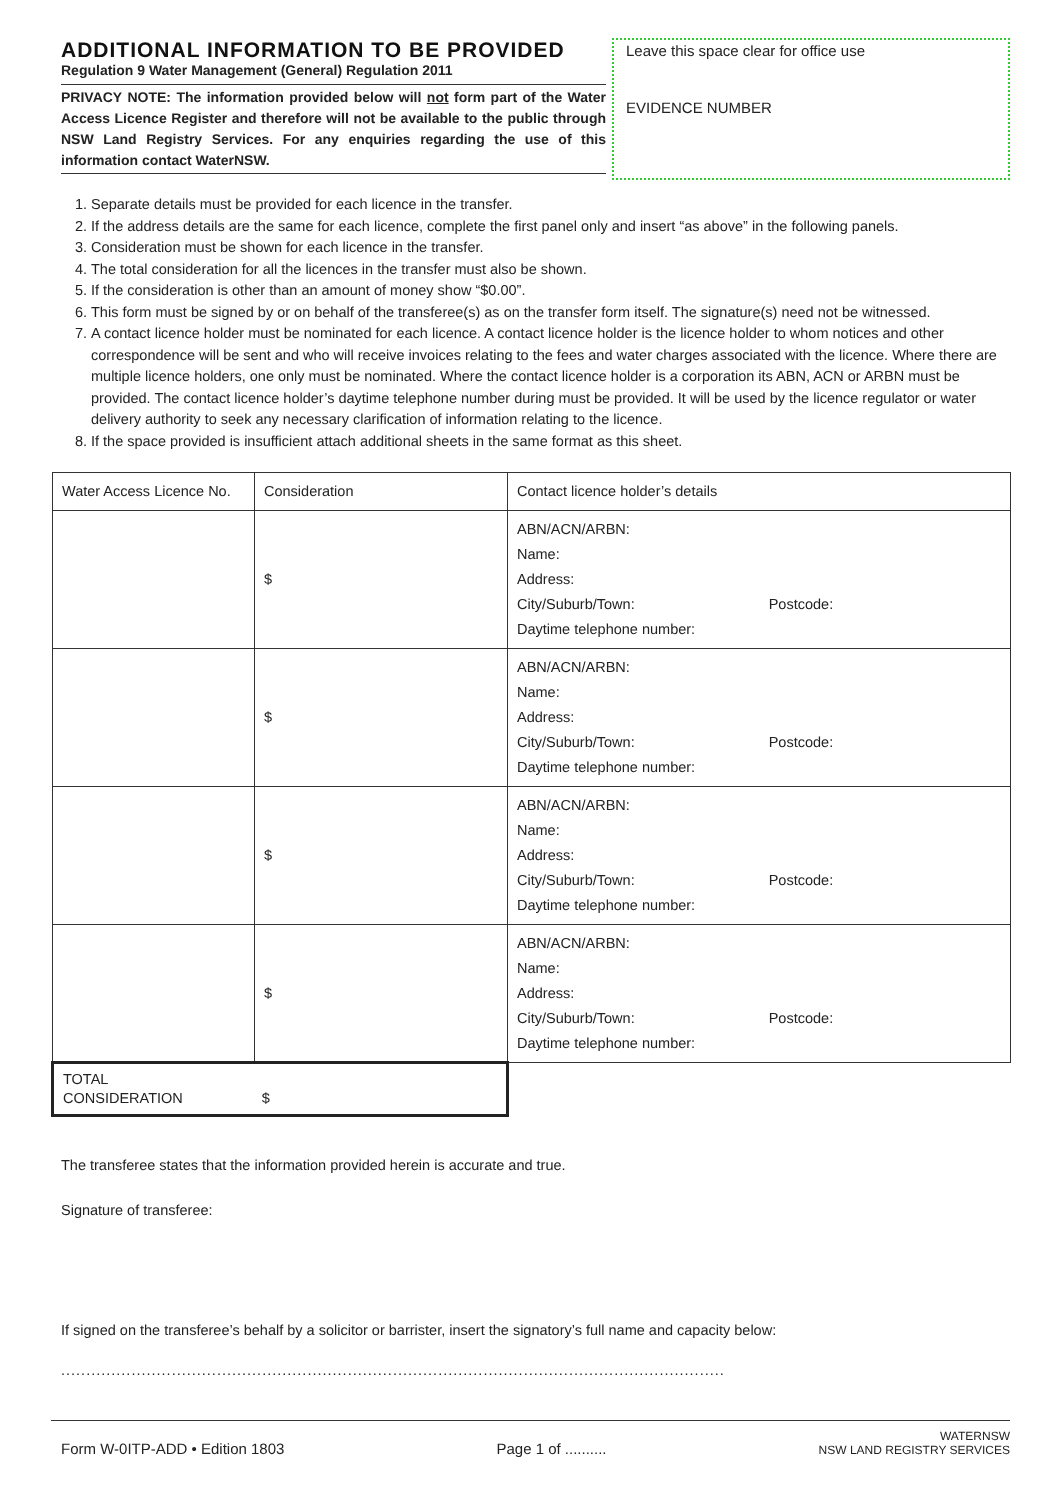ADDITIONAL INFORMATION TO BE PROVIDED
Regulation 9 Water Management (General) Regulation 2011
PRIVACY NOTE: The information provided below will not form part of the Water Access Licence Register and therefore will not be available to the public through NSW Land Registry Services. For any enquiries regarding the use of this information contact WaterNSW.
Leave this space clear for office use
EVIDENCE NUMBER
1. Separate details must be provided for each licence in the transfer.
2. If the address details are the same for each licence, complete the first panel only and insert “as above” in the following panels.
3. Consideration must be shown for each licence in the transfer.
4. The total consideration for all the licences in the transfer must also be shown.
5. If the consideration is other than an amount of money show “$0.00”.
6. This form must be signed by or on behalf of the transferee(s) as on the transfer form itself. The signature(s) need not be witnessed.
7. A contact licence holder must be nominated for each licence. A contact licence holder is the licence holder to whom notices and other correspondence will be sent and who will receive invoices relating to the fees and water charges associated with the licence. Where there are multiple licence holders, one only must be nominated. Where the contact licence holder is a corporation its ABN, ACN or ARBN must be provided. The contact licence holder’s daytime telephone number during must be provided. It will be used by the licence regulator or water delivery authority to seek any necessary clarification of information relating to the licence.
8. If the space provided is insufficient attach additional sheets in the same format as this sheet.
| Water Access Licence No. | Consideration | Contact licence holder’s details |
| | $ | ABN/ACN/ARBN: Name: Address: City/Suburb/Town: Postcode: Daytime telephone number: |
| | $ | ABN/ACN/ARBN: Name: Address: City/Suburb/Town: Postcode: Daytime telephone number: |
| | $ | ABN/ACN/ARBN: Name: Address: City/Suburb/Town: Postcode: Daytime telephone number: |
| | $ | ABN/ACN/ARBN: Name: Address: City/Suburb/Town: Postcode: Daytime telephone number: |
| TOTAL CONSIDERATION $ | | |
The transferee states that the information provided herein is accurate and true.
Signature of transferee:
If signed on the transferee’s behalf by a solicitor or barrister, insert the signatory’s full name and capacity below:
....................................................................................................................................
Form W-0ITP-ADD • Edition 1803 Page 1 of .......... WATERNSW
NSW LAND REGISTRY SERVICES